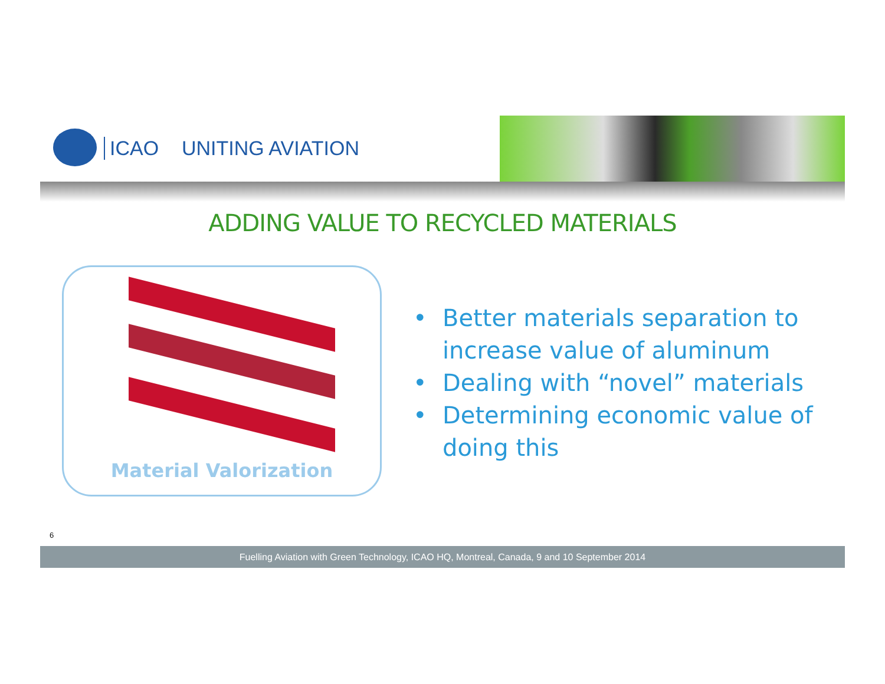ICAO UNITING AVIATION
ADDING VALUE TO RECYCLED MATERIALS
Material Valorization
• Better materials separation to increase value of aluminum
• Dealing with “novel” materials
• Determining economic value of doing this
6
Fuelling Aviation with Green Technology, ICAO HQ, Montreal, Canada, 9 and 10 September 2014